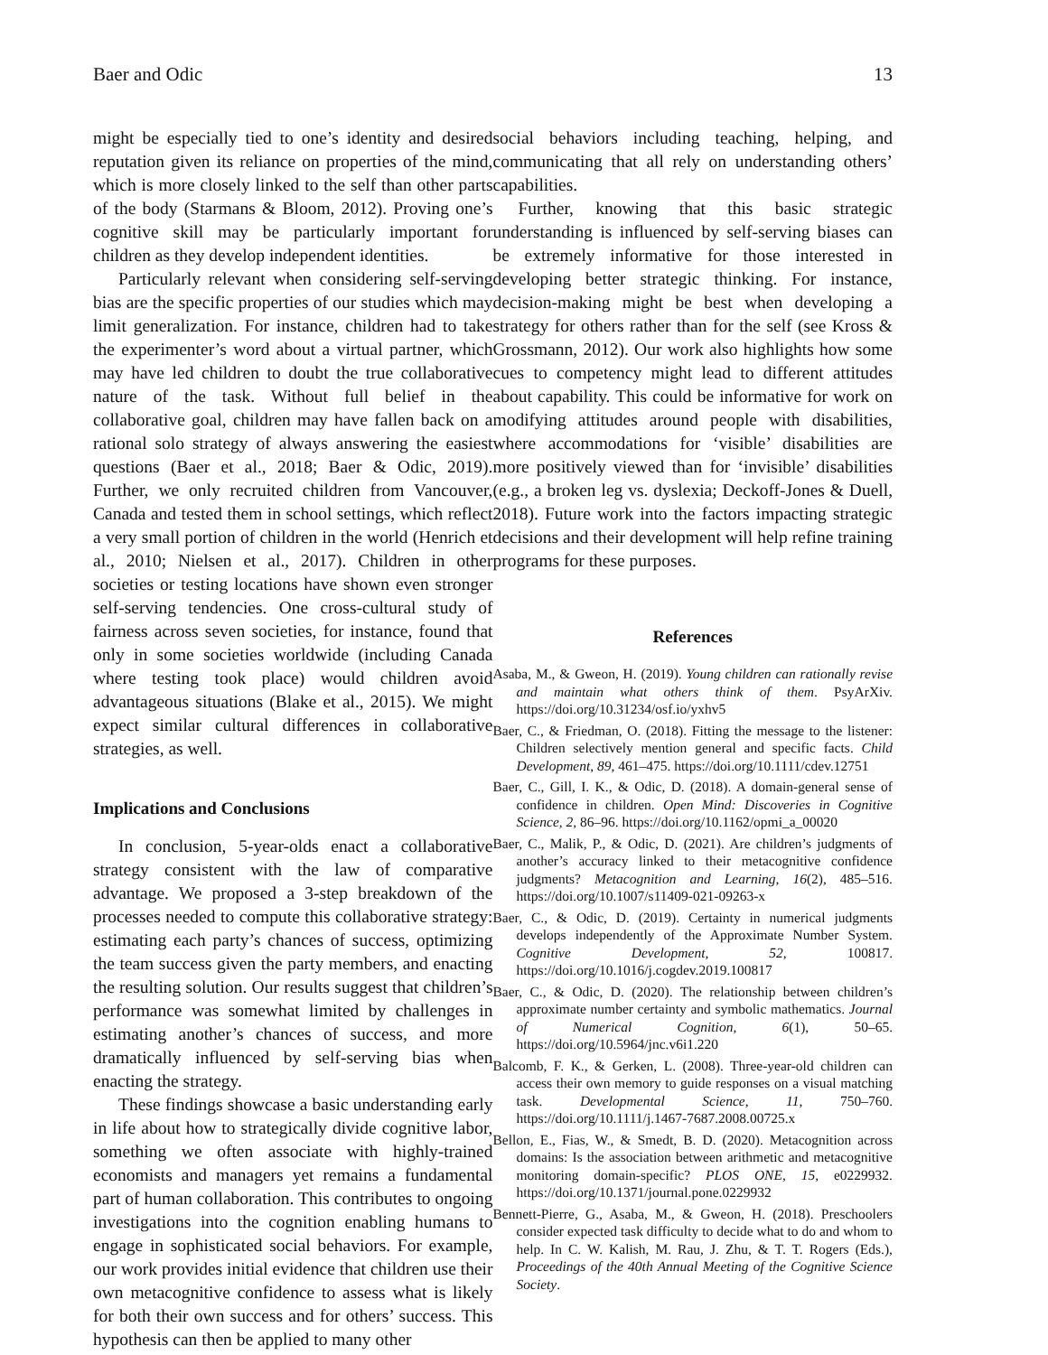Baer and Odic 13
might be especially tied to one’s identity and desired reputation given its reliance on properties of the mind, which is more closely linked to the self than other parts of the body (Starmans & Bloom, 2012). Proving one’s cognitive skill may be particularly important for children as they develop independent identities.
Particularly relevant when considering self-serving bias are the specific properties of our studies which may limit generalization. For instance, children had to take the experimenter’s word about a virtual partner, which may have led children to doubt the true collaborative nature of the task. Without full belief in the collaborative goal, children may have fallen back on a rational solo strategy of always answering the easiest questions (Baer et al., 2018; Baer & Odic, 2019). Further, we only recruited children from Vancouver, Canada and tested them in school settings, which reflect a very small portion of children in the world (Henrich et al., 2010; Nielsen et al., 2017). Children in other societies or testing locations have shown even stronger self-serving tendencies. One cross-cultural study of fairness across seven societies, for instance, found that only in some societies worldwide (including Canada where testing took place) would children avoid advantageous situations (Blake et al., 2015). We might expect similar cultural differences in collaborative strategies, as well.
Implications and Conclusions
In conclusion, 5-year-olds enact a collaborative strategy consistent with the law of comparative advantage. We proposed a 3-step breakdown of the processes needed to compute this collaborative strategy: estimating each party’s chances of success, optimizing the team success given the party members, and enacting the resulting solution. Our results suggest that children’s performance was somewhat limited by challenges in estimating another’s chances of success, and more dramatically influenced by self-serving bias when enacting the strategy.
These findings showcase a basic understanding early in life about how to strategically divide cognitive labor, something we often associate with highly-trained economists and managers yet remains a fundamental part of human collaboration. This contributes to ongoing investigations into the cognition enabling humans to engage in sophisticated social behaviors. For example, our work provides initial evidence that children use their own metacognitive confidence to assess what is likely for both their own success and for others’ success. This hypothesis can then be applied to many other
social behaviors including teaching, helping, and communicating that all rely on understanding others’ capabilities.
Further, knowing that this basic strategic understanding is influenced by self-serving biases can be extremely informative for those interested in developing better strategic thinking. For instance, decision-making might be best when developing a strategy for others rather than for the self (see Kross & Grossmann, 2012). Our work also highlights how some cues to competency might lead to different attitudes about capability. This could be informative for work on modifying attitudes around people with disabilities, where accommodations for ‘visible’ disabilities are more positively viewed than for ‘invisible’ disabilities (e.g., a broken leg vs. dyslexia; Deckoff-Jones & Duell, 2018). Future work into the factors impacting strategic decisions and their development will help refine training programs for these purposes.
References
Asaba, M., & Gweon, H. (2019). Young children can rationally revise and maintain what others think of them. PsyArXiv. https://doi.org/10.31234/osf.io/yxhv5
Baer, C., & Friedman, O. (2018). Fitting the message to the listener: Children selectively mention general and specific facts. Child Development, 89, 461–475. https://doi.org/10.1111/cdev.12751
Baer, C., Gill, I. K., & Odic, D. (2018). A domain-general sense of confidence in children. Open Mind: Discoveries in Cognitive Science, 2, 86–96. https://doi.org/10.1162/opmi_a_00020
Baer, C., Malik, P., & Odic, D. (2021). Are children’s judgments of another’s accuracy linked to their metacognitive confidence judgments? Metacognition and Learning, 16(2), 485–516. https://doi.org/10.1007/s11409-021-09263-x
Baer, C., & Odic, D. (2019). Certainty in numerical judgments develops independently of the Approximate Number System. Cognitive Development, 52, 100817. https://doi.org/10.1016/j.cogdev.2019.100817
Baer, C., & Odic, D. (2020). The relationship between children’s approximate number certainty and symbolic mathematics. Journal of Numerical Cognition, 6(1), 50–65. https://doi.org/10.5964/jnc.v6i1.220
Balcomb, F. K., & Gerken, L. (2008). Three-year-old children can access their own memory to guide responses on a visual matching task. Developmental Science, 11, 750–760. https://doi.org/10.1111/j.1467-7687.2008.00725.x
Bellon, E., Fias, W., & Smedt, B. D. (2020). Metacognition across domains: Is the association between arithmetic and metacognitive monitoring domain-specific? PLOS ONE, 15, e0229932. https://doi.org/10.1371/journal.pone.0229932
Bennett-Pierre, G., Asaba, M., & Gweon, H. (2018). Preschoolers consider expected task difficulty to decide what to do and whom to help. In C. W. Kalish, M. Rau, J. Zhu, & T. T. Rogers (Eds.), Proceedings of the 40th Annual Meeting of the Cognitive Science Society.